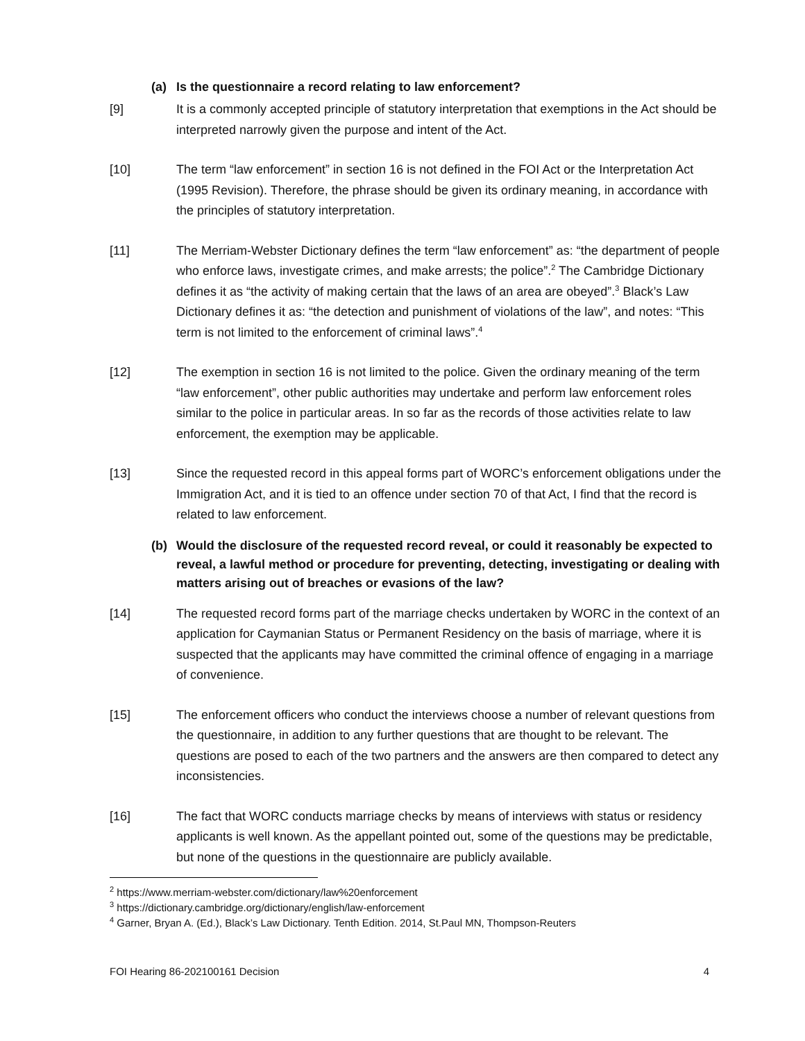(a) Is the questionnaire a record relating to law enforcement?
[9] It is a commonly accepted principle of statutory interpretation that exemptions in the Act should be interpreted narrowly given the purpose and intent of the Act.
[10] The term “law enforcement” in section 16 is not defined in the FOI Act or the Interpretation Act (1995 Revision). Therefore, the phrase should be given its ordinary meaning, in accordance with the principles of statutory interpretation.
[11] The Merriam-Webster Dictionary defines the term “law enforcement” as: “the department of people who enforce laws, investigate crimes, and make arrests; the police”.<sup>2</sup> The Cambridge Dictionary defines it as “the activity of making certain that the laws of an area are obeyed”.<sup>3</sup> Black’s Law Dictionary defines it as: “the detection and punishment of violations of the law”, and notes: “This term is not limited to the enforcement of criminal laws”.<sup>4</sup>
[12] The exemption in section 16 is not limited to the police. Given the ordinary meaning of the term “law enforcement”, other public authorities may undertake and perform law enforcement roles similar to the police in particular areas. In so far as the records of those activities relate to law enforcement, the exemption may be applicable.
[13] Since the requested record in this appeal forms part of WORC’s enforcement obligations under the Immigration Act, and it is tied to an offence under section 70 of that Act, I find that the record is related to law enforcement.
(b) Would the disclosure of the requested record reveal, or could it reasonably be expected to reveal, a lawful method or procedure for preventing, detecting, investigating or dealing with matters arising out of breaches or evasions of the law?
[14] The requested record forms part of the marriage checks undertaken by WORC in the context of an application for Caymanian Status or Permanent Residency on the basis of marriage, where it is suspected that the applicants may have committed the criminal offence of engaging in a marriage of convenience.
[15] The enforcement officers who conduct the interviews choose a number of relevant questions from the questionnaire, in addition to any further questions that are thought to be relevant. The questions are posed to each of the two partners and the answers are then compared to detect any inconsistencies.
[16] The fact that WORC conducts marriage checks by means of interviews with status or residency applicants is well known. As the appellant pointed out, some of the questions may be predictable, but none of the questions in the questionnaire are publicly available.
<sup>2</sup> https://www.merriam-webster.com/dictionary/law%20enforcement
<sup>3</sup> https://dictionary.cambridge.org/dictionary/english/law-enforcement
<sup>4</sup> Garner, Bryan A. (Ed.), Black’s Law Dictionary. Tenth Edition. 2014, St.Paul MN, Thompson-Reuters
FOI Hearing 86-202100161 Decision 4